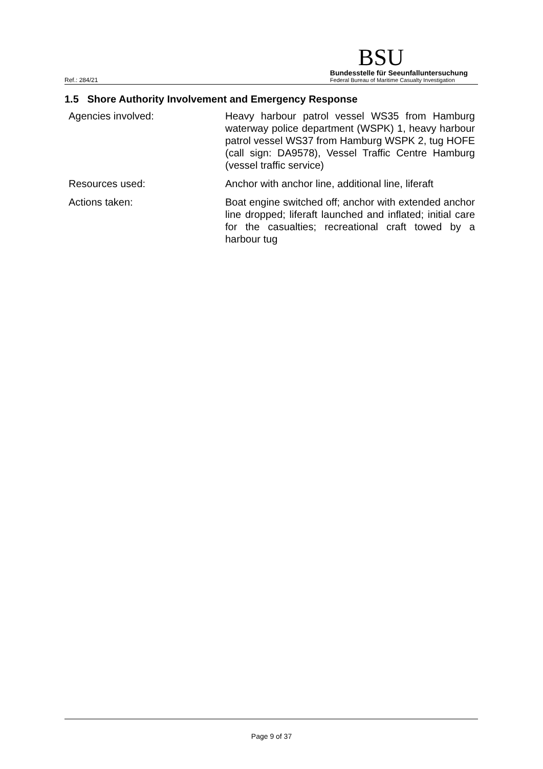Ref.: 284/21
BSU
Bundesstelle für Seeunfalluntersuchung
Federal Bureau of Maritime Casualty Investigation
1.5 Shore Authority Involvement and Emergency Response
| Agencies involved: | Heavy harbour patrol vessel WS35 from Hamburg waterway police department (WSPK) 1, heavy harbour patrol vessel WS37 from Hamburg WSPK 2, tug HOFE (call sign: DA9578), Vessel Traffic Centre Hamburg (vessel traffic service) |
| Resources used: | Anchor with anchor line, additional line, liferaft |
| Actions taken: | Boat engine switched off; anchor with extended anchor line dropped; liferaft launched and inflated; initial care for the casualties; recreational craft towed by a harbour tug |
Page 9 of 37